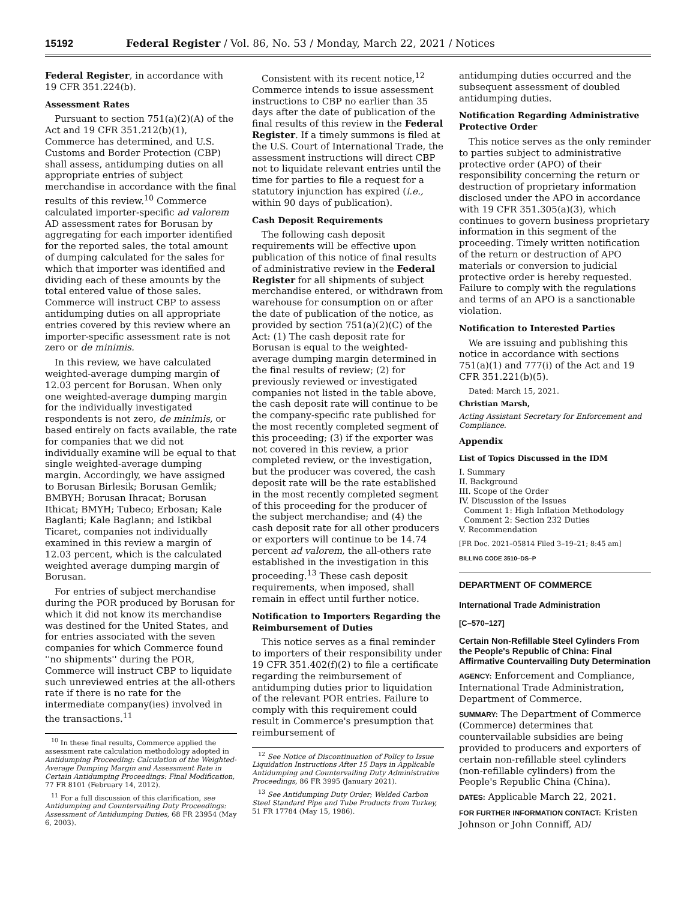15192 Federal Register / Vol. 86, No. 53 / Monday, March 22, 2021 / Notices
Federal Register, in accordance with 19 CFR 351.224(b).
Assessment Rates
Pursuant to section 751(a)(2)(A) of the Act and 19 CFR 351.212(b)(1), Commerce has determined, and U.S. Customs and Border Protection (CBP) shall assess, antidumping duties on all appropriate entries of subject merchandise in accordance with the final results of this review.<sup>10</sup> Commerce calculated importer-specific ad valorem AD assessment rates for Borusan by aggregating for each importer identified for the reported sales, the total amount of dumping calculated for the sales for which that importer was identified and dividing each of these amounts by the total entered value of those sales. Commerce will instruct CBP to assess antidumping duties on all appropriate entries covered by this review where an importer-specific assessment rate is not zero or de minimis.
In this review, we have calculated weighted-average dumping margin of 12.03 percent for Borusan. When only one weighted-average dumping margin for the individually investigated respondents is not zero, de minimis, or based entirely on facts available, the rate for companies that we did not individually examine will be equal to that single weighted-average dumping margin. Accordingly, we have assigned to Borusan Birlesik; Borusan Gemlik; BMBYH; Borusan Ihracat; Borusan Ithicat; BMYH; Tubeco; Erbosan; Kale Baglanti; Kale Baglann; and Istikbal Ticaret, companies not individually examined in this review a margin of 12.03 percent, which is the calculated weighted average dumping margin of Borusan.
For entries of subject merchandise during the POR produced by Borusan for which it did not know its merchandise was destined for the United States, and for entries associated with the seven companies for which Commerce found ''no shipments'' during the POR, Commerce will instruct CBP to liquidate such unreviewed entries at the all-others rate if there is no rate for the intermediate company(ies) involved in the transactions.<sup>11</sup>
<sup>10</sup> In these final results, Commerce applied the assessment rate calculation methodology adopted in Antidumping Proceeding: Calculation of the Weighted-Average Dumping Margin and Assessment Rate in Certain Antidumping Proceedings: Final Modification, 77 FR 8101 (February 14, 2012).
<sup>11</sup> For a full discussion of this clarification, see Antidumping and Countervailing Duty Proceedings: Assessment of Antidumping Duties, 68 FR 23954 (May 6, 2003).
Consistent with its recent notice,<sup>12</sup> Commerce intends to issue assessment instructions to CBP no earlier than 35 days after the date of publication of the final results of this review in the Federal Register. If a timely summons is filed at the U.S. Court of International Trade, the assessment instructions will direct CBP not to liquidate relevant entries until the time for parties to file a request for a statutory injunction has expired (i.e., within 90 days of publication).
Cash Deposit Requirements
The following cash deposit requirements will be effective upon publication of this notice of final results of administrative review in the Federal Register for all shipments of subject merchandise entered, or withdrawn from warehouse for consumption on or after the date of publication of the notice, as provided by section 751(a)(2)(C) of the Act: (1) The cash deposit rate for Borusan is equal to the weighted-average dumping margin determined in the final results of review; (2) for previously reviewed or investigated companies not listed in the table above, the cash deposit rate will continue to be the company-specific rate published for the most recently completed segment of this proceeding; (3) if the exporter was not covered in this review, a prior completed review, or the investigation, but the producer was covered, the cash deposit rate will be the rate established in the most recently completed segment of this proceeding for the producer of the subject merchandise; and (4) the cash deposit rate for all other producers or exporters will continue to be 14.74 percent ad valorem, the all-others rate established in the investigation in this proceeding.<sup>13</sup> These cash deposit requirements, when imposed, shall remain in effect until further notice.
Notification to Importers Regarding the Reimbursement of Duties
This notice serves as a final reminder to importers of their responsibility under 19 CFR 351.402(f)(2) to file a certificate regarding the reimbursement of antidumping duties prior to liquidation of the relevant POR entries. Failure to comply with this requirement could result in Commerce's presumption that reimbursement of
<sup>12</sup> See Notice of Discontinuation of Policy to Issue Liquidation Instructions After 15 Days in Applicable Antidumping and Countervailing Duty Administrative Proceedings, 86 FR 3995 (January 2021).
<sup>13</sup> See Antidumping Duty Order; Welded Carbon Steel Standard Pipe and Tube Products from Turkey, 51 FR 17784 (May 15, 1986).
antidumping duties occurred and the subsequent assessment of doubled antidumping duties.
Notification Regarding Administrative Protective Order
This notice serves as the only reminder to parties subject to administrative protective order (APO) of their responsibility concerning the return or destruction of proprietary information disclosed under the APO in accordance with 19 CFR 351.305(a)(3), which continues to govern business proprietary information in this segment of the proceeding. Timely written notification of the return or destruction of APO materials or conversion to judicial protective order is hereby requested. Failure to comply with the regulations and terms of an APO is a sanctionable violation.
Notification to Interested Parties
We are issuing and publishing this notice in accordance with sections 751(a)(1) and 777(i) of the Act and 19 CFR 351.221(b)(5).
Dated: March 15, 2021.
Christian Marsh,
Acting Assistant Secretary for Enforcement and Compliance.
Appendix
List of Topics Discussed in the IDM
I. Summary
II. Background
III. Scope of the Order
IV. Discussion of the Issues
Comment 1: High Inflation Methodology
Comment 2: Section 232 Duties
V. Recommendation
[FR Doc. 2021–05814 Filed 3–19–21; 8:45 am]
BILLING CODE 3510–DS–P
DEPARTMENT OF COMMERCE
International Trade Administration
[C–570–127]
Certain Non-Refillable Steel Cylinders From the People's Republic of China: Final Affirmative Countervailing Duty Determination
AGENCY: Enforcement and Compliance, International Trade Administration, Department of Commerce.
SUMMARY: The Department of Commerce (Commerce) determines that countervailable subsidies are being provided to producers and exporters of certain non-refillable steel cylinders (non-refillable cylinders) from the People's Republic China (China).
DATES: Applicable March 22, 2021.
FOR FURTHER INFORMATION CONTACT: Kristen Johnson or John Conniff, AD/